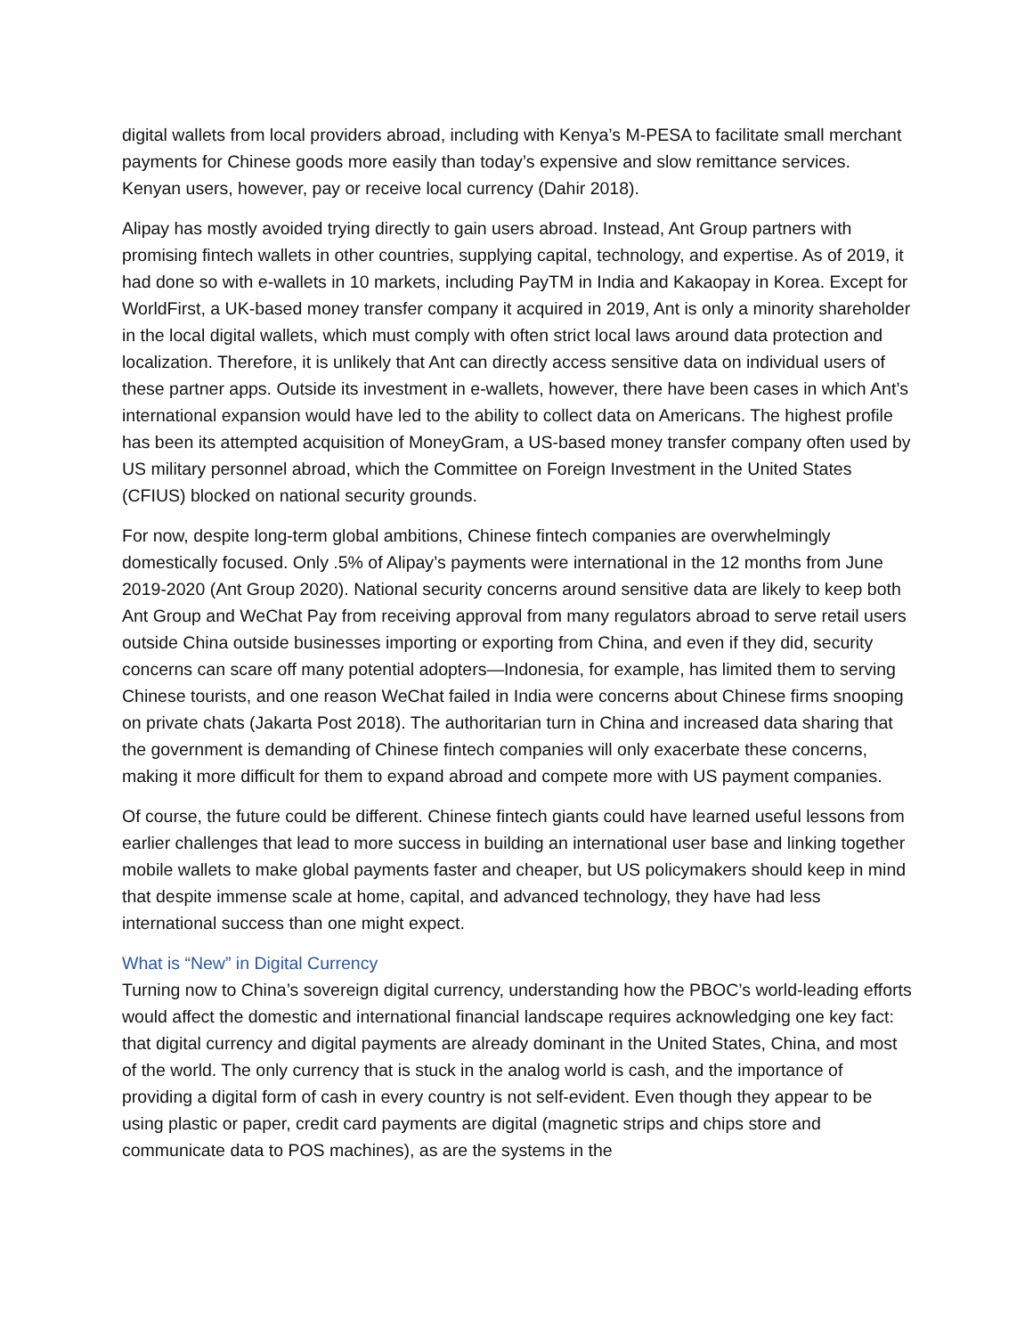digital wallets from local providers abroad, including with Kenya’s M-PESA to facilitate small merchant payments for Chinese goods more easily than today’s expensive and slow remittance services. Kenyan users, however, pay or receive local currency (Dahir 2018).
Alipay has mostly avoided trying directly to gain users abroad. Instead, Ant Group partners with promising fintech wallets in other countries, supplying capital, technology, and expertise. As of 2019, it had done so with e-wallets in 10 markets, including PayTM in India and Kakaopay in Korea. Except for WorldFirst, a UK-based money transfer company it acquired in 2019, Ant is only a minority shareholder in the local digital wallets, which must comply with often strict local laws around data protection and localization. Therefore, it is unlikely that Ant can directly access sensitive data on individual users of these partner apps. Outside its investment in e-wallets, however, there have been cases in which Ant’s international expansion would have led to the ability to collect data on Americans. The highest profile has been its attempted acquisition of MoneyGram, a US-based money transfer company often used by US military personnel abroad, which the Committee on Foreign Investment in the United States (CFIUS) blocked on national security grounds.
For now, despite long-term global ambitions, Chinese fintech companies are overwhelmingly domestically focused. Only .5% of Alipay’s payments were international in the 12 months from June 2019-2020 (Ant Group 2020). National security concerns around sensitive data are likely to keep both Ant Group and WeChat Pay from receiving approval from many regulators abroad to serve retail users outside China outside businesses importing or exporting from China, and even if they did, security concerns can scare off many potential adopters—Indonesia, for example, has limited them to serving Chinese tourists, and one reason WeChat failed in India were concerns about Chinese firms snooping on private chats (Jakarta Post 2018). The authoritarian turn in China and increased data sharing that the government is demanding of Chinese fintech companies will only exacerbate these concerns, making it more difficult for them to expand abroad and compete more with US payment companies.
Of course, the future could be different. Chinese fintech giants could have learned useful lessons from earlier challenges that lead to more success in building an international user base and linking together mobile wallets to make global payments faster and cheaper, but US policymakers should keep in mind that despite immense scale at home, capital, and advanced technology, they have had less international success than one might expect.
What is “New” in Digital Currency
Turning now to China’s sovereign digital currency, understanding how the PBOC’s world-leading efforts would affect the domestic and international financial landscape requires acknowledging one key fact: that digital currency and digital payments are already dominant in the United States, China, and most of the world. The only currency that is stuck in the analog world is cash, and the importance of providing a digital form of cash in every country is not self-evident. Even though they appear to be using plastic or paper, credit card payments are digital (magnetic strips and chips store and communicate data to POS machines), as are the systems in the